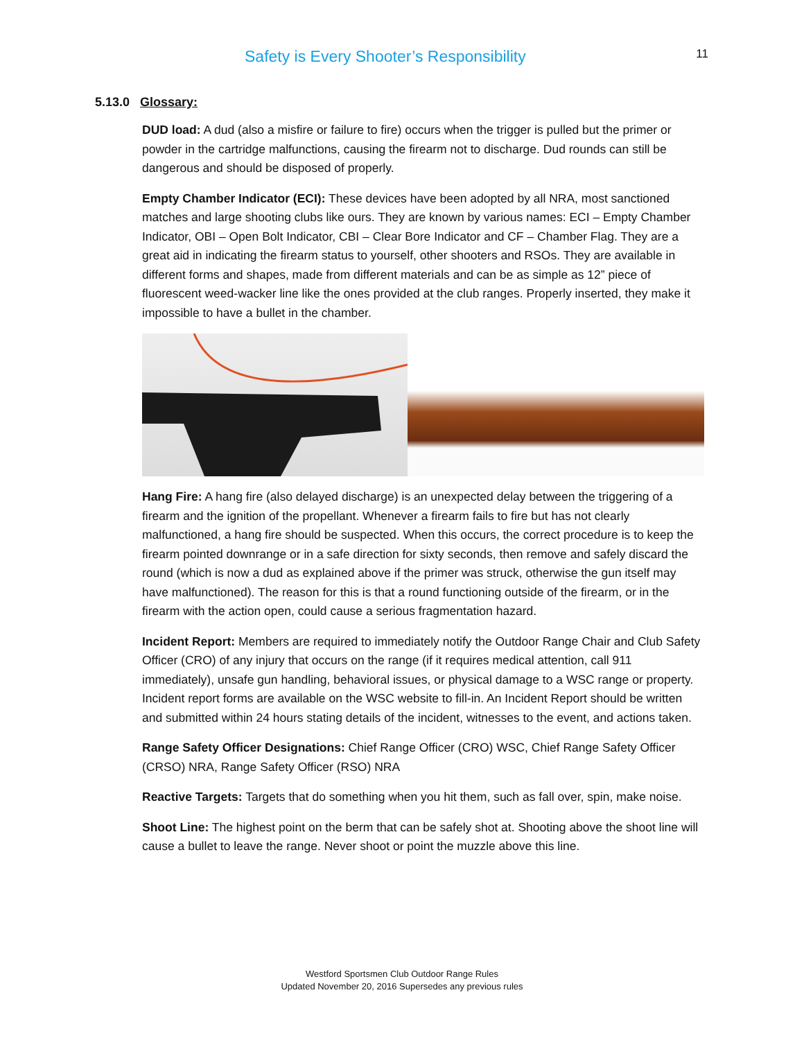Safety is Every Shooter’s Responsibility 11
5.13.0 Glossary:
DUD load: A dud (also a misfire or failure to fire) occurs when the trigger is pulled but the primer or powder in the cartridge malfunctions, causing the firearm not to discharge. Dud rounds can still be dangerous and should be disposed of properly.
Empty Chamber Indicator (ECI): These devices have been adopted by all NRA, most sanctioned matches and large shooting clubs like ours. They are known by various names: ECI – Empty Chamber Indicator, OBI – Open Bolt Indicator, CBI – Clear Bore Indicator and CF – Chamber Flag. They are a great aid in indicating the firearm status to yourself, other shooters and RSOs. They are available in different forms and shapes, made from different materials and can be as simple as 12” piece of fluorescent weed-wacker line like the ones provided at the club ranges. Properly inserted, they make it impossible to have a bullet in the chamber.
Hang Fire: A hang fire (also delayed discharge) is an unexpected delay between the triggering of a firearm and the ignition of the propellant. Whenever a firearm fails to fire but has not clearly malfunctioned, a hang fire should be suspected. When this occurs, the correct procedure is to keep the firearm pointed downrange or in a safe direction for sixty seconds, then remove and safely discard the round (which is now a dud as explained above if the primer was struck, otherwise the gun itself may have malfunctioned). The reason for this is that a round functioning outside of the firearm, or in the firearm with the action open, could cause a serious fragmentation hazard.
Incident Report: Members are required to immediately notify the Outdoor Range Chair and Club Safety Officer (CRO) of any injury that occurs on the range (if it requires medical attention, call 911 immediately), unsafe gun handling, behavioral issues, or physical damage to a WSC range or property. Incident report forms are available on the WSC website to fill-in. An Incident Report should be written and submitted within 24 hours stating details of the incident, witnesses to the event, and actions taken.
Range Safety Officer Designations: Chief Range Officer (CRO) WSC, Chief Range Safety Officer (CRSO) NRA, Range Safety Officer (RSO) NRA
Reactive Targets: Targets that do something when you hit them, such as fall over, spin, make noise.
Shoot Line: The highest point on the berm that can be safely shot at. Shooting above the shoot line will cause a bullet to leave the range. Never shoot or point the muzzle above this line.
Westford Sportsmen Club Outdoor Range Rules
Updated November 20, 2016 Supersedes any previous rules